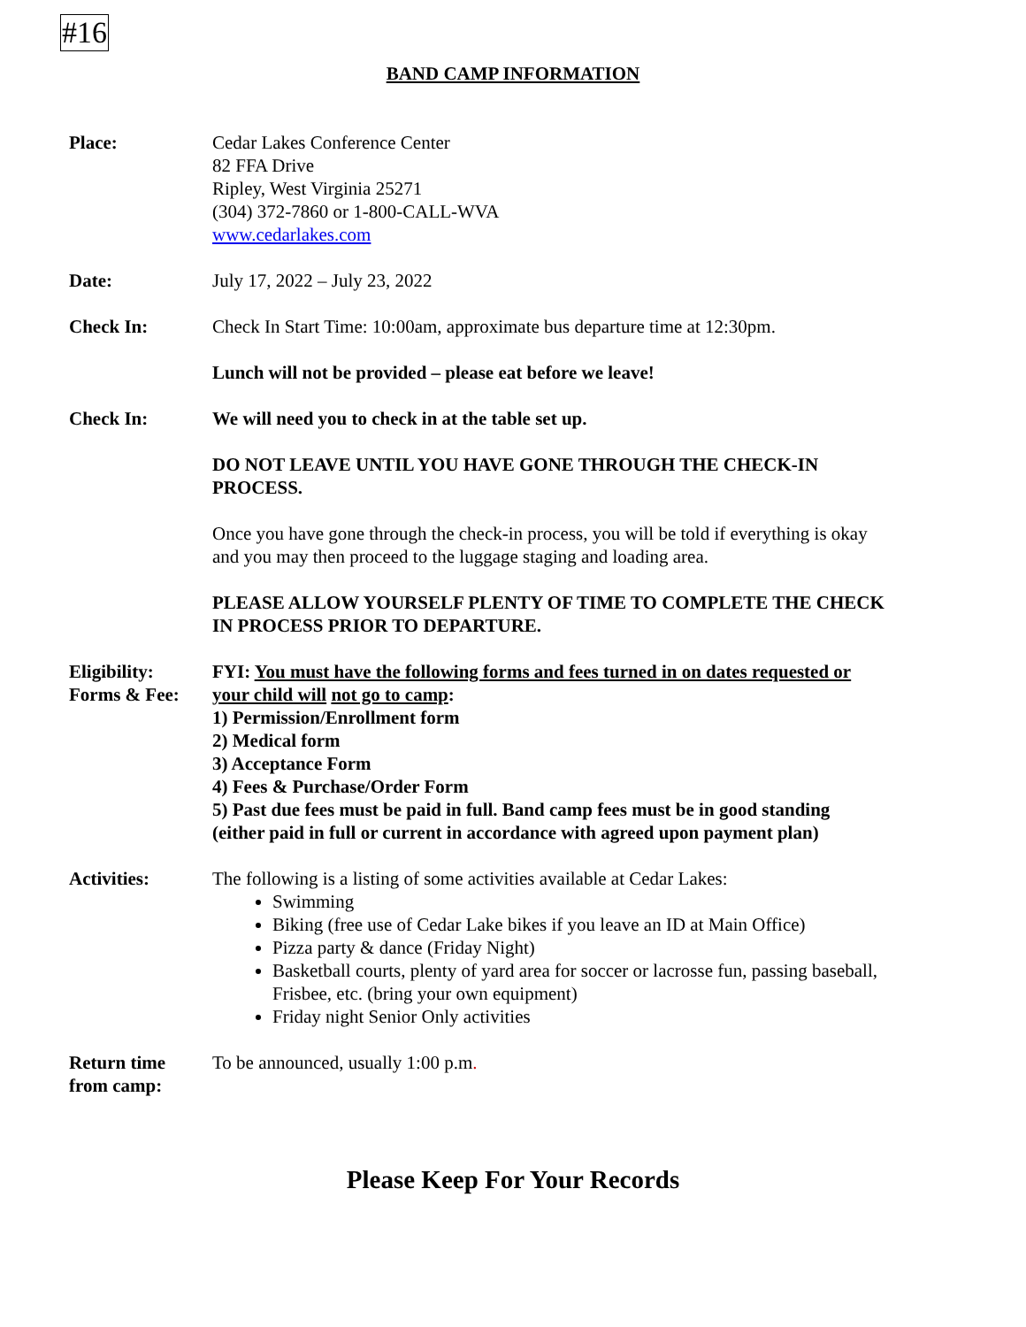#16
BAND CAMP INFORMATION
Place: Cedar Lakes Conference Center
82 FFA Drive
Ripley, West Virginia 25271
(304) 372-7860 or 1-800-CALL-WVA
www.cedarlakes.com
Date: July 17, 2022 – July 23, 2022
Check In: Check In Start Time: 10:00am, approximate bus departure time at 12:30pm.
Lunch will not be provided – please eat before we leave!
Check In: We will need you to check in at the table set up.
DO NOT LEAVE UNTIL YOU HAVE GONE THROUGH THE CHECK-IN PROCESS.
Once you have gone through the check-in process, you will be told if everything is okay and you may then proceed to the luggage staging and loading area.
PLEASE ALLOW YOURSELF PLENTY OF TIME TO COMPLETE THE CHECK IN PROCESS PRIOR TO DEPARTURE.
Eligibility:
Forms & Fee:
FYI: You must have the following forms and fees turned in on dates requested or your child will not go to camp:
1) Permission/Enrollment form
2) Medical form
3) Acceptance Form
4) Fees & Purchase/Order Form
5) Past due fees must be paid in full. Band camp fees must be in good standing (either paid in full or current in accordance with agreed upon payment plan)
Activities: The following is a listing of some activities available at Cedar Lakes:
Swimming
Biking (free use of Cedar Lake bikes if you leave an ID at Main Office)
Pizza party & dance (Friday Night)
Basketball courts, plenty of yard area for soccer or lacrosse fun, passing baseball, Frisbee, etc. (bring your own equipment)
Friday night Senior Only activities
Return time
from camp:
To be announced, usually 1:00 p.m.
Please Keep For Your Records